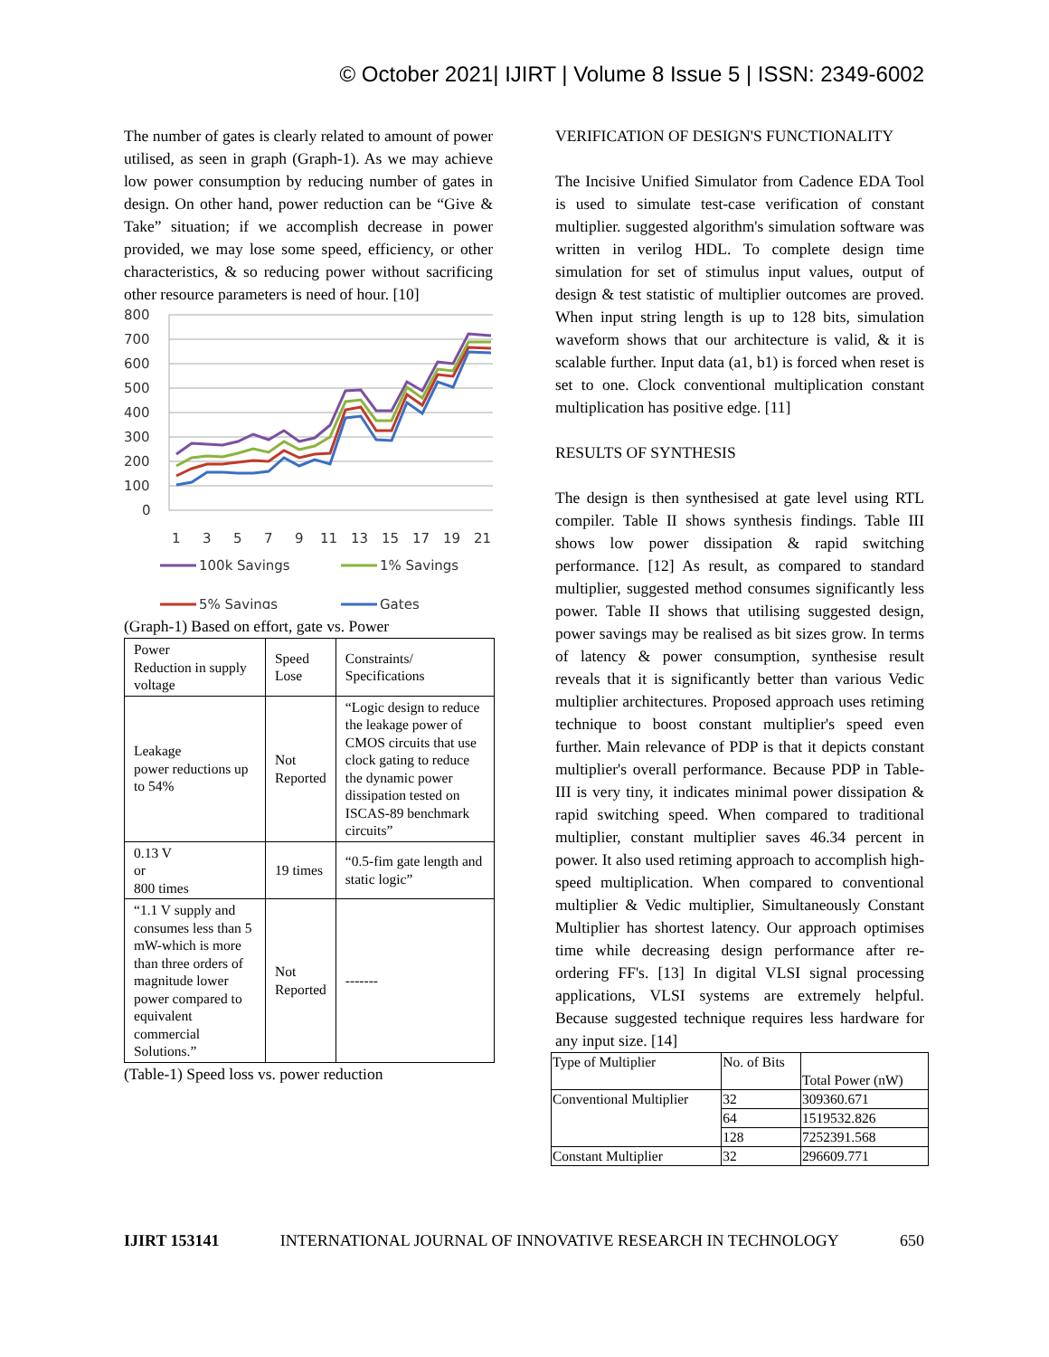© October 2021| IJIRT | Volume 8 Issue 5 | ISSN: 2349-6002
The number of gates is clearly related to amount of power utilised, as seen in graph (Graph-1). As we may achieve low power consumption by reducing number of gates in design. On other hand, power reduction can be “Give & Take” situation; if we accomplish decrease in power provided, we may lose some speed, efficiency, or other characteristics, & so reducing power without sacrificing other resource parameters is need of hour. [10]
800
700
600
500
400
300
200
100
0
1
3
5
7
9
11
13
15
17
19
21
100k Savings
1% Savings
5% Savings
Gates
(Graph-1) Based on effort, gate vs. Power
| Power Reduction in supply voltage | Speed Lose | Constraints/ Specifications |
| Leakage power reductions up to 54% | Not Reported | “Logic design to reduce the leakage power of CMOS circuits that use clock gating to reduce the dynamic power dissipation tested on ISCAS-89 benchmark circuits” |
| 0.13 V or 800 times | 19 times | “0.5-fim gate length and static logic” |
| “1.1 V supply and consumes less than 5 mW-which is more than three orders of magnitude lower power compared to equivalent commercial Solutions.” | Not Reported | ------- |
(Table-1) Speed loss vs. power reduction
VERIFICATION OF DESIGN'S FUNCTIONALITY
The Incisive Unified Simulator from Cadence EDA Tool is used to simulate test-case verification of constant multiplier. suggested algorithm's simulation software was written in verilog HDL. To complete design time simulation for set of stimulus input values, output of design & test statistic of multiplier outcomes are proved. When input string length is up to 128 bits, simulation waveform shows that our architecture is valid, & it is scalable further. Input data (a1, b1) is forced when reset is set to one. Clock conventional multiplication constant multiplication has positive edge. [11]
RESULTS OF SYNTHESIS
The design is then synthesised at gate level using RTL compiler. Table II shows synthesis findings. Table III shows low power dissipation & rapid switching performance. [12] As result, as compared to standard multiplier, suggested method consumes significantly less power. Table II shows that utilising suggested design, power savings may be realised as bit sizes grow. In terms of latency & power consumption, synthesise result reveals that it is significantly better than various Vedic multiplier architectures. Proposed approach uses retiming technique to boost constant multiplier's speed even further. Main relevance of PDP is that it depicts constant multiplier's overall performance. Because PDP in Table-III is very tiny, it indicates minimal power dissipation & rapid switching speed. When compared to traditional multiplier, constant multiplier saves 46.34 percent in power. It also used retiming approach to accomplish high-speed multiplication. When compared to conventional multiplier & Vedic multiplier, Simultaneously Constant Multiplier has shortest latency. Our approach optimises time while decreasing design performance after re-ordering FF's. [13] In digital VLSI signal processing applications, VLSI systems are extremely helpful. Because suggested technique requires less hardware for any input size. [14]
| Type of Multiplier | No. of Bits | Total Power (nW) |
| Conventional Multiplier | 32 | 309360.671 |
| | 64 | 1519532.826 |
| | 128 | 7252391.568 |
| Constant Multiplier | 32 | 296609.771 |
IJIRT 153141 INTERNATIONAL JOURNAL OF INNOVATIVE RESEARCH IN TECHNOLOGY 650